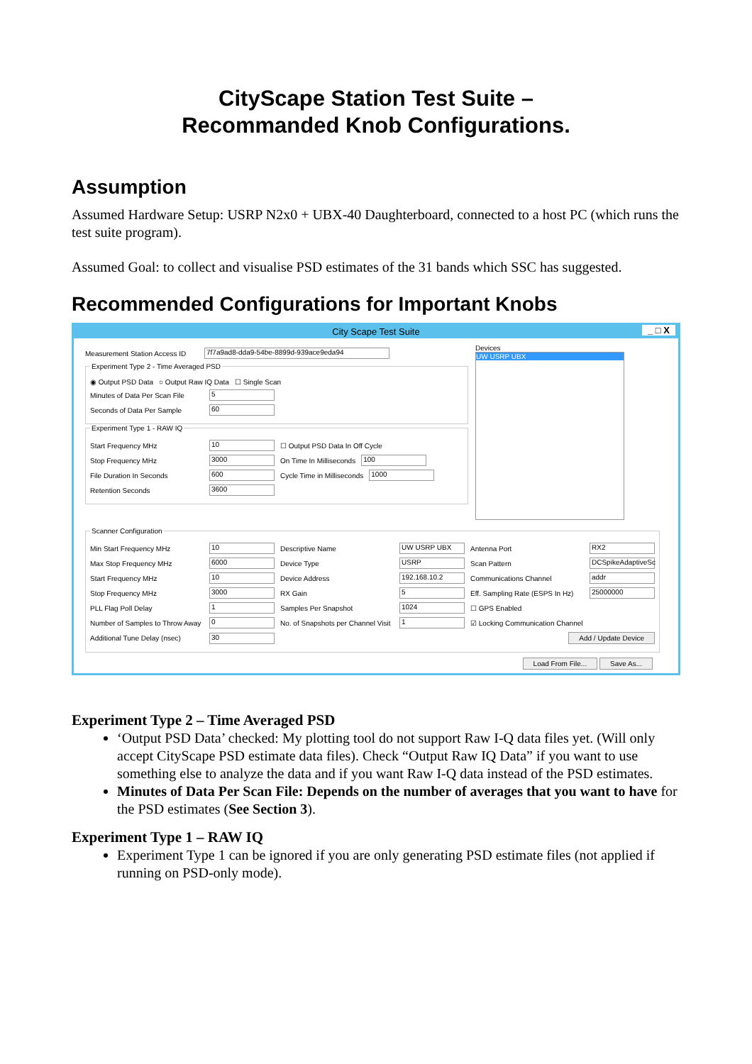CityScape Station Test Suite –
Recommanded Knob Configurations.
Assumption
Assumed Hardware Setup: USRP N2x0 + UBX-40 Daughterboard, connected to a host PC (which runs the test suite program).
Assumed Goal: to collect and visualise PSD estimates of the 31 bands which SSC has suggested.
Recommended Configurations for Important Knobs
City Scape Test Suite _ □ X
Measurement Station Access ID 7f7a9ad8-dda9-54be-8899d-939ace9eda94
Experiment Type 2 - Time Averaged PSD
◉ Output PSD Data ○ Output Raw IQ Data ☐ Single Scan
Minutes of Data Per Scan File 5
Seconds of Data Per Sample 60
Experiment Type 1 - RAW IQ
Start Frequency MHz 10 ☐ Output PSD Data In Off Cycle
Stop Frequency MHz 3000 On Time In Milliseconds 100
File Duration In Seconds 600 Cycle Time in Milliseconds 1000
Retention Seconds 3600
Devices
UW USRP UBX
Scanner Configuration
Min Start Frequency MHz 10 Descriptive Name UW USRP UBX Antenna Port RX2
Max Stop Frequency MHz 6000 Device Type USRP Scan Pattern DCSpikeAdaptiveSc
Start Frequency MHz 10 Device Address 192.168.10.2 Communications Channel addr
Stop Frequency MHz 3000 RX Gain 5 Eff. Sampling Rate (ESPS In Hz) 25000000
PLL Flag Poll Delay 1 Samples Per Snapshot 1024 ☐ GPS Enabled
Number of Samples to Throw Away 0 No. of Snapshots per Channel Visit 1 ☑ Locking Communication Channel
Additional Tune Delay (nsec) 30 Add / Update Device
Load From File... Save As...
Experiment Type 2 – Time Averaged PSD
‘Output PSD Data’ checked: My plotting tool do not support Raw I-Q data files yet. (Will only accept CityScape PSD estimate data files). Check “Output Raw IQ Data” if you want to use something else to analyze the data and if you want Raw I-Q data instead of the PSD estimates.
Minutes of Data Per Scan File: Depends on the number of averages that you want to have for the PSD estimates (See Section 3).
Experiment Type 1 – RAW IQ
Experiment Type 1 can be ignored if you are only generating PSD estimate files (not applied if running on PSD-only mode).